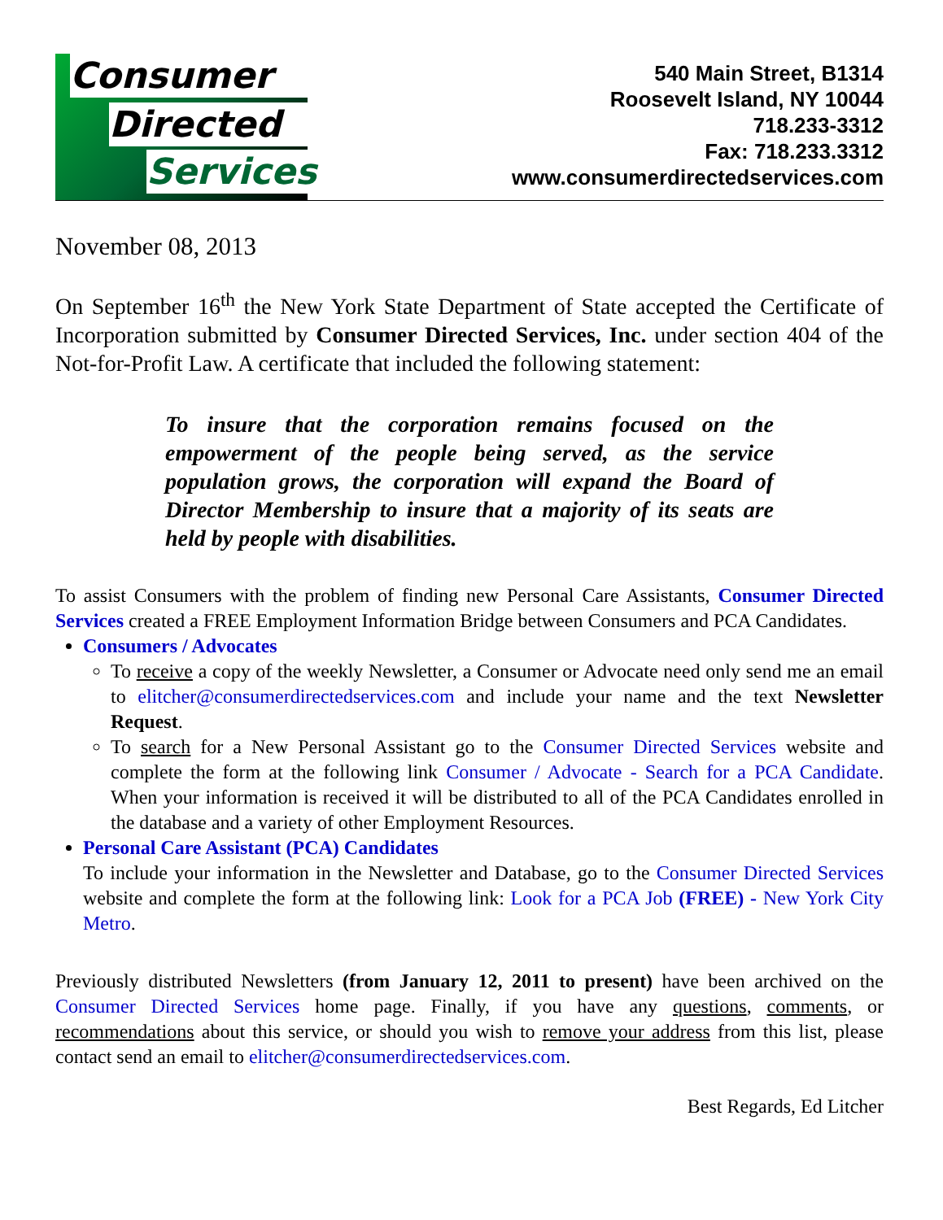Consumer
Directed
Services
540 Main Street, B1314
Roosevelt Island, NY 10044
718.233-3312
Fax: 718.233.3312
www.consumerdirectedservices.com
November 08, 2013
On September 16<sup>th</sup> the New York State Department of State accepted the Certificate of Incorporation submitted by Consumer Directed Services, Inc. under section 404 of the Not-for-Profit Law. A certificate that included the following statement:
To insure that the corporation remains focused on the empowerment of the people being served, as the service population grows, the corporation will expand the Board of Director Membership to insure that a majority of its seats are held by people with disabilities.
To assist Consumers with the problem of finding new Personal Care Assistants, Consumer Directed Services created a FREE Employment Information Bridge between Consumers and PCA Candidates.
Consumers / Advocates
To receive a copy of the weekly Newsletter, a Consumer or Advocate need only send me an email to elitcher@consumerdirectedservices.com and include your name and the text Newsletter Request.
To search for a New Personal Assistant go to the Consumer Directed Services website and complete the form at the following link Consumer / Advocate - Search for a PCA Candidate. When your information is received it will be distributed to all of the PCA Candidates enrolled in the database and a variety of other Employment Resources.
Personal Care Assistant (PCA) Candidates
To include your information in the Newsletter and Database, go to the Consumer Directed Services website and complete the form at the following link: Look for a PCA Job (FREE) - New York City Metro.
Previously distributed Newsletters (from January 12, 2011 to present) have been archived on the Consumer Directed Services home page. Finally, if you have any questions, comments, or recommendations about this service, or should you wish to remove your address from this list, please contact send an email to elitcher@consumerdirectedservices.com.
Best Regards, Ed Litcher